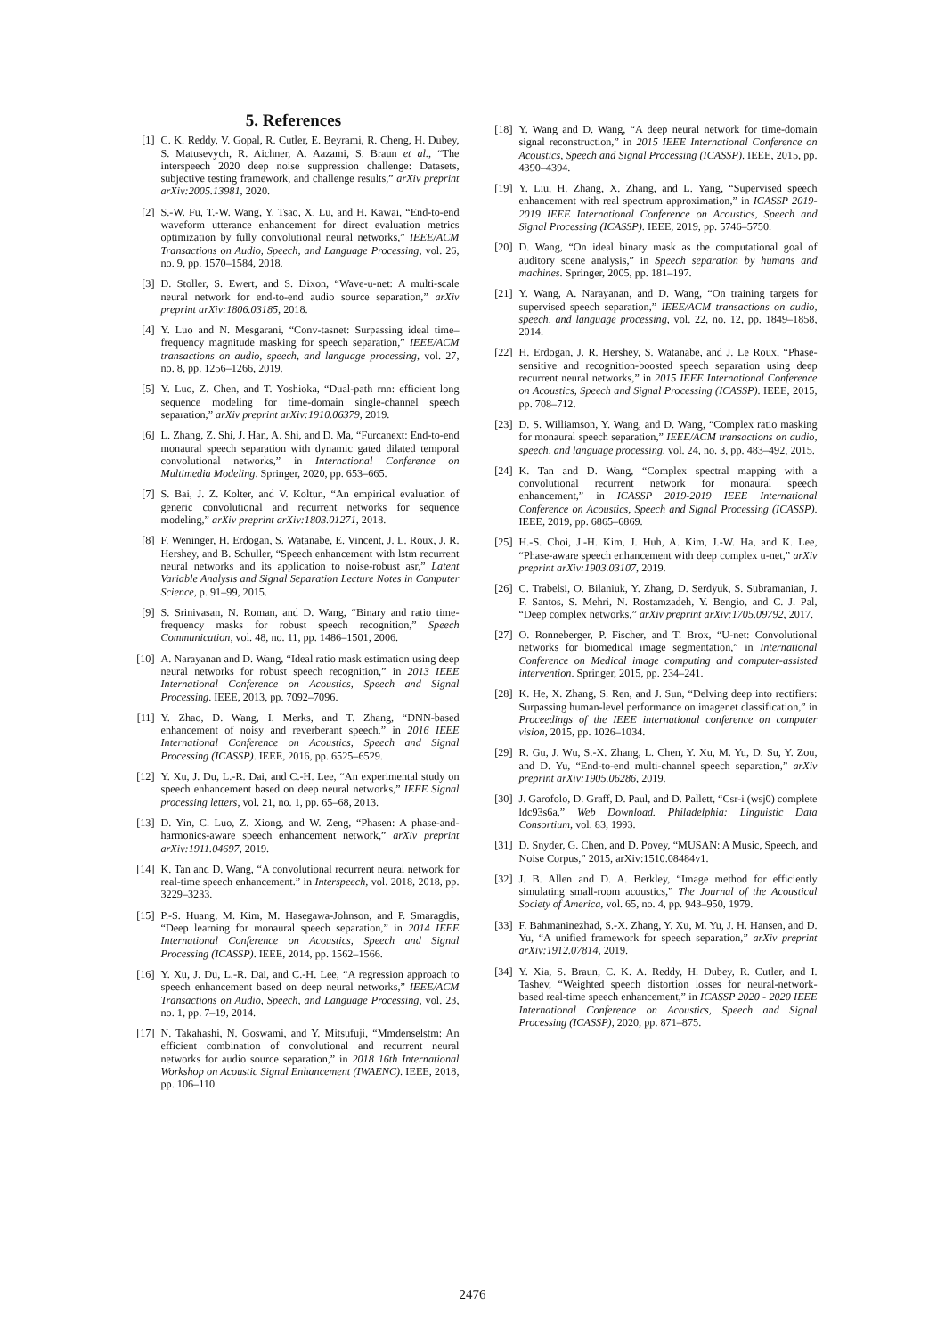5. References
[1] C. K. Reddy, V. Gopal, R. Cutler, E. Beyrami, R. Cheng, H. Dubey, S. Matusevych, R. Aichner, A. Aazami, S. Braun et al., “The interspeech 2020 deep noise suppression challenge: Datasets, subjective testing framework, and challenge results,” arXiv preprint arXiv:2005.13981, 2020.
[2] S.-W. Fu, T.-W. Wang, Y. Tsao, X. Lu, and H. Kawai, “End-to-end waveform utterance enhancement for direct evaluation metrics optimization by fully convolutional neural networks,” IEEE/ACM Transactions on Audio, Speech, and Language Processing, vol. 26, no. 9, pp. 1570–1584, 2018.
[3] D. Stoller, S. Ewert, and S. Dixon, “Wave-u-net: A multi-scale neural network for end-to-end audio source separation,” arXiv preprint arXiv:1806.03185, 2018.
[4] Y. Luo and N. Mesgarani, “Conv-tasnet: Surpassing ideal time–frequency magnitude masking for speech separation,” IEEE/ACM transactions on audio, speech, and language processing, vol. 27, no. 8, pp. 1256–1266, 2019.
[5] Y. Luo, Z. Chen, and T. Yoshioka, “Dual-path rnn: efficient long sequence modeling for time-domain single-channel speech separation,” arXiv preprint arXiv:1910.06379, 2019.
[6] L. Zhang, Z. Shi, J. Han, A. Shi, and D. Ma, “Furcanext: End-to-end monaural speech separation with dynamic gated dilated temporal convolutional networks,” in International Conference on Multimedia Modeling. Springer, 2020, pp. 653–665.
[7] S. Bai, J. Z. Kolter, and V. Koltun, “An empirical evaluation of generic convolutional and recurrent networks for sequence modeling,” arXiv preprint arXiv:1803.01271, 2018.
[8] F. Weninger, H. Erdogan, S. Watanabe, E. Vincent, J. L. Roux, J. R. Hershey, and B. Schuller, “Speech enhancement with lstm recurrent neural networks and its application to noise-robust asr,” Latent Variable Analysis and Signal Separation Lecture Notes in Computer Science, p. 91–99, 2015.
[9] S. Srinivasan, N. Roman, and D. Wang, “Binary and ratio time-frequency masks for robust speech recognition,” Speech Communication, vol. 48, no. 11, pp. 1486–1501, 2006.
[10] A. Narayanan and D. Wang, “Ideal ratio mask estimation using deep neural networks for robust speech recognition,” in 2013 IEEE International Conference on Acoustics, Speech and Signal Processing. IEEE, 2013, pp. 7092–7096.
[11] Y. Zhao, D. Wang, I. Merks, and T. Zhang, “DNN-based enhancement of noisy and reverberant speech,” in 2016 IEEE International Conference on Acoustics, Speech and Signal Processing (ICASSP). IEEE, 2016, pp. 6525–6529.
[12] Y. Xu, J. Du, L.-R. Dai, and C.-H. Lee, “An experimental study on speech enhancement based on deep neural networks,” IEEE Signal processing letters, vol. 21, no. 1, pp. 65–68, 2013.
[13] D. Yin, C. Luo, Z. Xiong, and W. Zeng, “Phasen: A phase-and-harmonics-aware speech enhancement network,” arXiv preprint arXiv:1911.04697, 2019.
[14] K. Tan and D. Wang, “A convolutional recurrent neural network for real-time speech enhancement.” in Interspeech, vol. 2018, 2018, pp. 3229–3233.
[15] P.-S. Huang, M. Kim, M. Hasegawa-Johnson, and P. Smaragdis, “Deep learning for monaural speech separation,” in 2014 IEEE International Conference on Acoustics, Speech and Signal Processing (ICASSP). IEEE, 2014, pp. 1562–1566.
[16] Y. Xu, J. Du, L.-R. Dai, and C.-H. Lee, “A regression approach to speech enhancement based on deep neural networks,” IEEE/ACM Transactions on Audio, Speech, and Language Processing, vol. 23, no. 1, pp. 7–19, 2014.
[17] N. Takahashi, N. Goswami, and Y. Mitsufuji, “Mmdenselstm: An efficient combination of convolutional and recurrent neural networks for audio source separation,” in 2018 16th International Workshop on Acoustic Signal Enhancement (IWAENC). IEEE, 2018, pp. 106–110.
[18] Y. Wang and D. Wang, “A deep neural network for time-domain signal reconstruction,” in 2015 IEEE International Conference on Acoustics, Speech and Signal Processing (ICASSP). IEEE, 2015, pp. 4390–4394.
[19] Y. Liu, H. Zhang, X. Zhang, and L. Yang, “Supervised speech enhancement with real spectrum approximation,” in ICASSP 2019-2019 IEEE International Conference on Acoustics, Speech and Signal Processing (ICASSP). IEEE, 2019, pp. 5746–5750.
[20] D. Wang, “On ideal binary mask as the computational goal of auditory scene analysis,” in Speech separation by humans and machines. Springer, 2005, pp. 181–197.
[21] Y. Wang, A. Narayanan, and D. Wang, “On training targets for supervised speech separation,” IEEE/ACM transactions on audio, speech, and language processing, vol. 22, no. 12, pp. 1849–1858, 2014.
[22] H. Erdogan, J. R. Hershey, S. Watanabe, and J. Le Roux, “Phase-sensitive and recognition-boosted speech separation using deep recurrent neural networks,” in 2015 IEEE International Conference on Acoustics, Speech and Signal Processing (ICASSP). IEEE, 2015, pp. 708–712.
[23] D. S. Williamson, Y. Wang, and D. Wang, “Complex ratio masking for monaural speech separation,” IEEE/ACM transactions on audio, speech, and language processing, vol. 24, no. 3, pp. 483–492, 2015.
[24] K. Tan and D. Wang, “Complex spectral mapping with a convolutional recurrent network for monaural speech enhancement,” in ICASSP 2019-2019 IEEE International Conference on Acoustics, Speech and Signal Processing (ICASSP). IEEE, 2019, pp. 6865–6869.
[25] H.-S. Choi, J.-H. Kim, J. Huh, A. Kim, J.-W. Ha, and K. Lee, “Phase-aware speech enhancement with deep complex u-net,” arXiv preprint arXiv:1903.03107, 2019.
[26] C. Trabelsi, O. Bilaniuk, Y. Zhang, D. Serdyuk, S. Subramanian, J. F. Santos, S. Mehri, N. Rostamzadeh, Y. Bengio, and C. J. Pal, “Deep complex networks,” arXiv preprint arXiv:1705.09792, 2017.
[27] O. Ronneberger, P. Fischer, and T. Brox, “U-net: Convolutional networks for biomedical image segmentation,” in International Conference on Medical image computing and computer-assisted intervention. Springer, 2015, pp. 234–241.
[28] K. He, X. Zhang, S. Ren, and J. Sun, “Delving deep into rectifiers: Surpassing human-level performance on imagenet classification,” in Proceedings of the IEEE international conference on computer vision, 2015, pp. 1026–1034.
[29] R. Gu, J. Wu, S.-X. Zhang, L. Chen, Y. Xu, M. Yu, D. Su, Y. Zou, and D. Yu, “End-to-end multi-channel speech separation,” arXiv preprint arXiv:1905.06286, 2019.
[30] J. Garofolo, D. Graff, D. Paul, and D. Pallett, “Csr-i (wsj0) complete ldc93s6a,” Web Download. Philadelphia: Linguistic Data Consortium, vol. 83, 1993.
[31] D. Snyder, G. Chen, and D. Povey, “MUSAN: A Music, Speech, and Noise Corpus,” 2015, arXiv:1510.08484v1.
[32] J. B. Allen and D. A. Berkley, “Image method for efficiently simulating small-room acoustics,” The Journal of the Acoustical Society of America, vol. 65, no. 4, pp. 943–950, 1979.
[33] F. Bahmaninezhad, S.-X. Zhang, Y. Xu, M. Yu, J. H. Hansen, and D. Yu, “A unified framework for speech separation,” arXiv preprint arXiv:1912.07814, 2019.
[34] Y. Xia, S. Braun, C. K. A. Reddy, H. Dubey, R. Cutler, and I. Tashev, “Weighted speech distortion losses for neural-network-based real-time speech enhancement,” in ICASSP 2020 - 2020 IEEE International Conference on Acoustics, Speech and Signal Processing (ICASSP), 2020, pp. 871–875.
2476